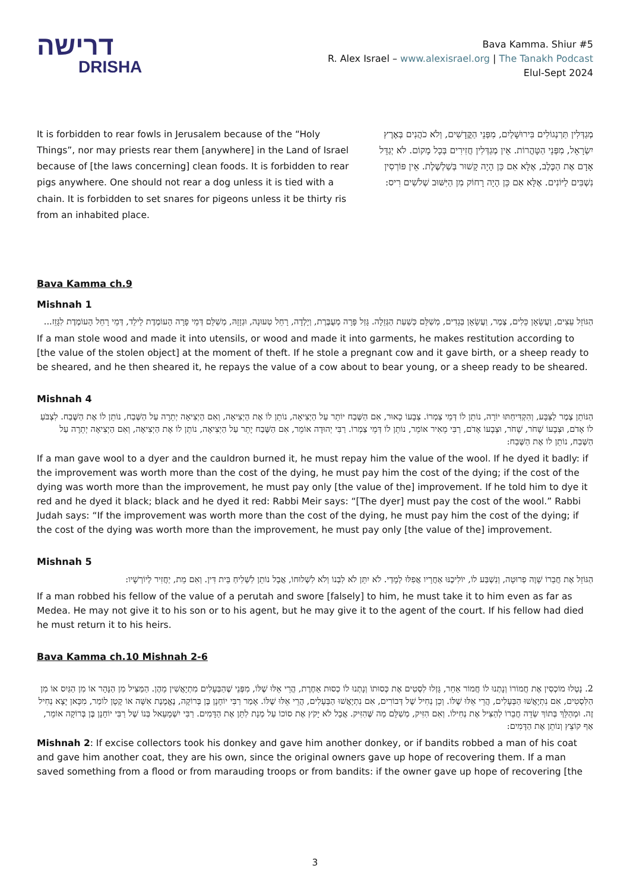דרישה
DRISHA
Bava Kamma. Shiur #5
R. Alex Israel – www.alexisrael.org | The Tanakh Podcast
Elul-Sept 2024
It is forbidden to rear fowls in Jerusalem because of the “Holy Things”, nor may priests rear them [anywhere] in the Land of Israel because of [the laws concerning] clean foods. It is forbidden to rear pigs anywhere. One should not rear a dog unless it is tied with a chain. It is forbidden to set snares for pigeons unless it be thirty ris from an inhabited place.
מְגַדְּלִין תַּרְנְגוֹלִים בִּירוּשָׁלַיִם, מִפְּנֵי הַקֳּדָשִׁים, וְלֹא כֹהֲנִים בְּאֶרֶץ יִשְׂרָאֵל, מִפְּנֵי הַטָּהֳרוֹת. אֵין מְגַדְּלִין חֲזִירִים בְּכָל מָקוֹם. לֹא יְגַדֵּל אָדָם אֶת הַכֶּלֶב, אֶלָּא אִם כֵּן הָיָה קָשׁוּר בְּשַׁלְשֶׁלֶת. אֵין פּוֹרְסִין נִשְׁבִּים לַיּוֹנִים. אֶלָּא אִם כֵּן הָיָה רָחוֹק מִן הַיִּשּׁוּב שְׁלשִׁים רִיס:
Bava Kamma ch.9
Mishnah 1
הַגּוֹזֵל עֵצִים, וַעֲשָׂאָן כֵּלִים, צֶמֶר, וַעֲשָׂאָן בְּגָדִים, מְשַׁלֵּם כְּשַׁעַת הַגְּזֵלָה. גָּזַל פָּרָה מְעֻבֶּרֶת, וְיָלְדָה, רָחֵל טְעוּנָה, וּגְזָזָהּ, מְשַׁלֵּם דְּמֵי פָרָה הָעוֹמֶדֶת לֵילֵד, דְּמֵי רָחֵל הָעוֹמֶדֶת לִגָּזֵז...
If a man stole wood and made it into utensils, or wood and made it into garments, he makes restitution according to [the value of the stolen object] at the moment of theft. If he stole a pregnant cow and it gave birth, or a sheep ready to be sheared, and he then sheared it, he repays the value of a cow about to bear young, or a sheep ready to be sheared.
Mishnah 4
הַנּוֹתֵן צֶמֶר לַצַּבָּע, וְהִקְדִּיחַתּוּ יוֹרָה, נוֹתֵן לוֹ דְּמֵי צַמְרוֹ. צְבָעוֹ כָאוּר, אִם הַשֶּׁבַח יוֹתֵר עַל הַיְצִיאָה, נוֹתֵן לוֹ אֶת הַיְצִיאָה, וְאִם הַיְצִיאָה יְתֵרָה עַל הַשֶּׁבַח, נוֹתֵן לוֹ אֶת הַשֶּׁבַח. לִצְבֹּעַ לוֹ אָדֹם, וּצְבָעוֹ שָׁחֹר, שָׁחֹר, וּצְבָעוֹ אָדֹם, רַבִּי מֵאִיר אוֹמֵר, נוֹתֵן לוֹ דְּמֵי צַמְרוֹ. רַבִּי יְהוּדָה אוֹמֵר, אִם הַשֶּׁבַח יָתֵר עַל הַיְצִיאָה, נוֹתֵן לוֹ אֶת הַיְצִיאָה, וְאִם הַיְצִיאָה יְתֵרָה עַל הַשֶּׁבַח, נוֹתֵן לוֹ אֶת הַשֶּׁבַח:
If a man gave wool to a dyer and the cauldron burned it, he must repay him the value of the wool. If he dyed it badly: if the improvement was worth more than the cost of the dying, he must pay him the cost of the dying; if the cost of the dying was worth more than the improvement, he must pay only [the value of the] improvement. If he told him to dye it red and he dyed it black; black and he dyed it red: Rabbi Meir says: “[The dyer] must pay the cost of the wool.” Rabbi Judah says: “If the improvement was worth more than the cost of the dying, he must pay him the cost of the dying; if the cost of the dying was worth more than the improvement, he must pay only [the value of the] improvement.
Mishnah 5
הַגּוֹזֵל אֶת חֲבֵרוֹ שָׁוֶה פְרוּטָה, וְנִשְׁבַּע לוֹ, יוֹלִיכֶנּוּ אַחֲרָיו אֲפִלּוּ לְמָדַי. לֹא יִתֵּן לֹא לִבְנוֹ וְלֹא לִשְׁלוּחוֹ, אֲבָל נוֹתֵן לִשְׁלִיחַ בֵּית דִּין. וְאִם מֵת, יַחֲזִיר לְיוֹרְשָׁיו:
If a man robbed his fellow of the value of a perutah and swore [falsely] to him, he must take it to him even as far as Medea. He may not give it to his son or to his agent, but he may give it to the agent of the court. If his fellow had died he must return it to his heirs.
Bava Kamma ch.10 Mishnah 2-6
2. נָטְלוּ מוֹכְסִין אֶת חֲמוֹרוֹ וְנָתְנוּ לוֹ חֲמוֹר אַחֵר, גָּזְלוּ לִסְטִים אֶת כְּסוּתוֹ וְנָתְנוּ לוֹ כְסוּת אַחֶרֶת, הֲרֵי אֵלּוּ שֶׁלּוֹ, מִפְּנֵי שֶׁהַבְּעָלִים מִתְיָאֲשִׁין מֵהֶן. הַמַּצִּיל מִן הַנָּהָר אוֹ מִן הַגַּיִס אוֹ מִן הַלִּסְטִים, אִם נִתְיָאֲשׁוּ הַבְּעָלִים, הֲרֵי אֵלּוּ שֶׁלּוֹ. וְכֵן נְחִיל שֶׁל דְּבוֹרִים, אִם נִתְיָאֲשׁוּ הַבְּעָלִים, הֲרֵי אֵלּוּ שֶׁלּוֹ. אָמַר רַבִּי יוֹחָנָן בֶּן בְּרוֹקָה, נֶאֱמֶנֶת אִשָּׁה אוֹ קָטָן לוֹמַר, מִכָּאן יָצָא נְחִיל זֶה. וּמְהַלֵּךְ בְּתוֹךְ שְׂדֵה חֲבֵרוֹ לְהַצִּיל אֶת נְחִילוֹ. וְאִם הִזִּיק, מְשַׁלֵּם מַה שֶּׁהִזִּיק. אֲבָל לֹא יָקֹץ אֶת סוֹכוֹ עַל מְנָת לִתֵּן אֶת הַדָּמִים. רַבִּי יִשְׁמָעֵאל בְּנוֹ שֶׁל רַבִּי יוֹחָנָן בֶּן בְּרוֹקָה אוֹמֵר, אַף קוֹצֵץ וְנוֹתֵן אֶת הַדָּמִים:
Mishnah 2: If excise collectors took his donkey and gave him another donkey, or if bandits robbed a man of his coat and gave him another coat, they are his own, since the original owners gave up hope of recovering them. If a man saved something from a flood or from marauding troops or from bandits: if the owner gave up hope of recovering [the
3